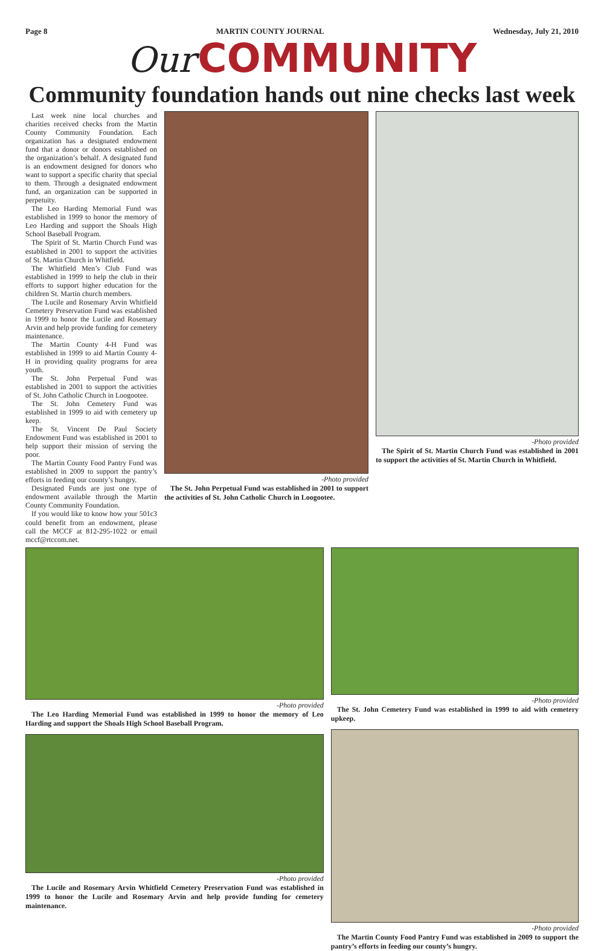Page 8 MARTIN COUNTY JOURNAL Wednesday, July 21, 2010
Our COMMUNITY
Community foundation hands out nine checks last week
Last week nine local churches and charities received checks from the Martin County Community Foundation. Each organization has a designated endowment fund that a donor or donors established on the organization’s behalf. A designated fund is an endowment designed for donors who want to support a specific charity that special to them. Through a designated endowment fund, an organization can be supported in perpetuity.
The Leo Harding Memorial Fund was established in 1999 to honor the memory of Leo Harding and support the Shoals High School Baseball Program.
The Spirit of St. Martin Church Fund was established in 2001 to support the activities of St. Martin Church in Whitfield.
The Whitfield Men’s Club Fund was established in 1999 to help the club in their efforts to support higher education for the children St. Martin church members.
The Lucile and Rosemary Arvin Whitfield Cemetery Preservation Fund was established in 1999 to honor the Lucile and Rosemary Arvin and help provide funding for cemetery maintenance.
The Martin County 4-H Fund was established in 1999 to aid Martin County 4-H in providing quality programs for area youth.
The St. John Perpetual Fund was established in 2001 to support the activities of St. John Catholic Church in Loogootee.
The St. John Cemetery Fund was established in 1999 to aid with cemetery up keep.
The St. Vincent De Paul Society Endowment Fund was established in 2001 to help support their mission of serving the poor.
The Martin County Food Pantry Fund was established in 2009 to support the pantry’s efforts in feeding our county’s hungry.
Designated Funds are just one type of endowment available through the Martin County Community Foundation.
If you would like to know how your 501c3 could benefit from an endowment, please call the MCCF at 812-295-1022 or email mccf@rtccom.net.
-Photo provided
The St. John Perpetual Fund was established in 2001 to support the activities of St. John Catholic Church in Loogootee.
-Photo provided
The Spirit of St. Martin Church Fund was established in 2001 to support the activities of St. Martin Church in Whitfield.
-Photo provided
The Leo Harding Memorial Fund was established in 1999 to honor the memory of Leo Harding and support the Shoals High School Baseball Program.
-Photo provided
The Lucile and Rosemary Arvin Whitfield Cemetery Preservation Fund was established in 1999 to honor the Lucile and Rosemary Arvin and help provide funding for cemetery maintenance.
-Photo provided
The St. John Cemetery Fund was established in 1999 to aid with cemetery upkeep.
-Photo provided
The Martin County Food Pantry Fund was established in 2009 to support the pantry’s efforts in feeding our county’s hungry.